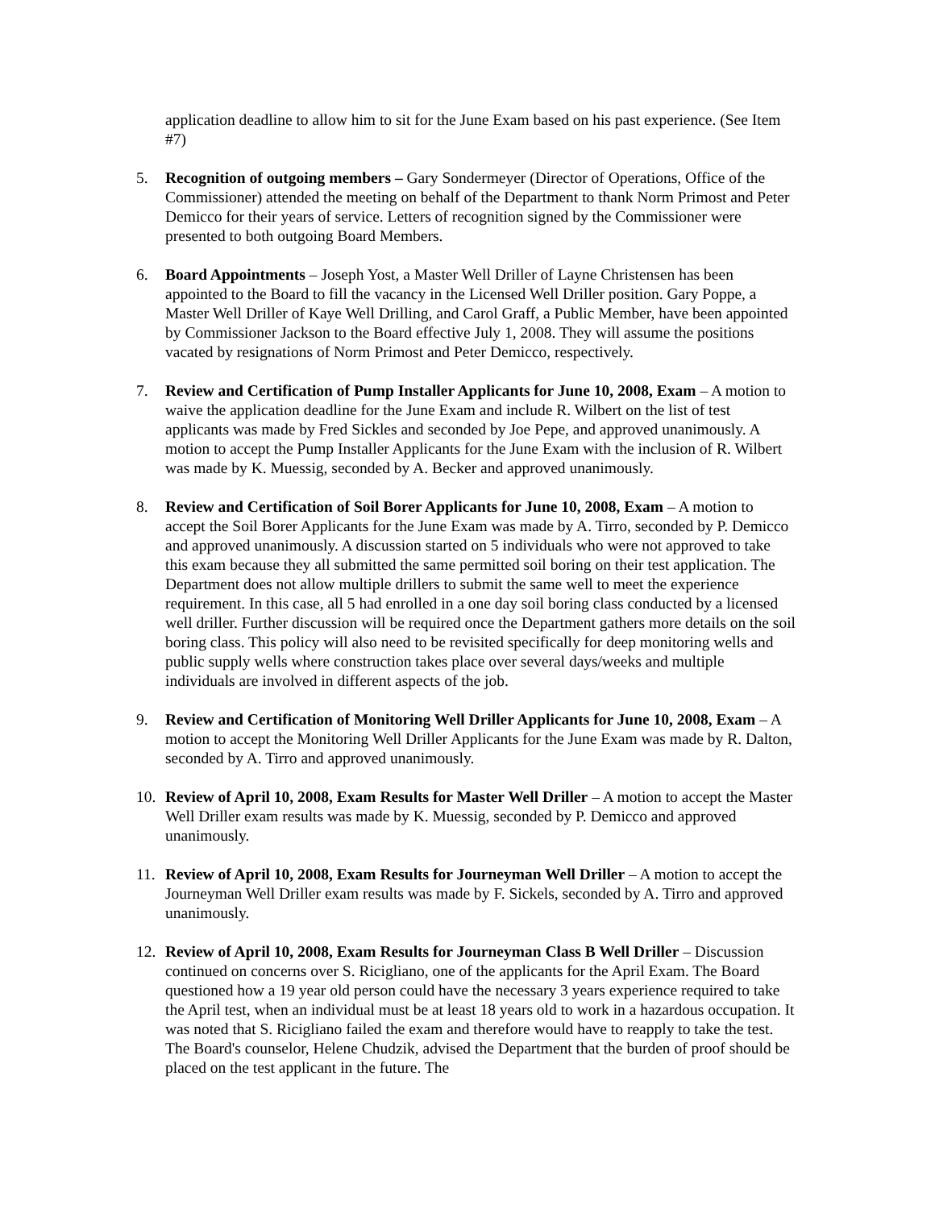application deadline to allow him to sit for the June Exam based on his past experience. (See Item #7)
5. Recognition of outgoing members – Gary Sondermeyer (Director of Operations, Office of the Commissioner) attended the meeting on behalf of the Department to thank Norm Primost and Peter Demicco for their years of service. Letters of recognition signed by the Commissioner were presented to both outgoing Board Members.
6. Board Appointments – Joseph Yost, a Master Well Driller of Layne Christensen has been appointed to the Board to fill the vacancy in the Licensed Well Driller position. Gary Poppe, a Master Well Driller of Kaye Well Drilling, and Carol Graff, a Public Member, have been appointed by Commissioner Jackson to the Board effective July 1, 2008. They will assume the positions vacated by resignations of Norm Primost and Peter Demicco, respectively.
7. Review and Certification of Pump Installer Applicants for June 10, 2008, Exam – A motion to waive the application deadline for the June Exam and include R. Wilbert on the list of test applicants was made by Fred Sickles and seconded by Joe Pepe, and approved unanimously. A motion to accept the Pump Installer Applicants for the June Exam with the inclusion of R. Wilbert was made by K. Muessig, seconded by A. Becker and approved unanimously.
8. Review and Certification of Soil Borer Applicants for June 10, 2008, Exam – A motion to accept the Soil Borer Applicants for the June Exam was made by A. Tirro, seconded by P. Demicco and approved unanimously. A discussion started on 5 individuals who were not approved to take this exam because they all submitted the same permitted soil boring on their test application. The Department does not allow multiple drillers to submit the same well to meet the experience requirement. In this case, all 5 had enrolled in a one day soil boring class conducted by a licensed well driller. Further discussion will be required once the Department gathers more details on the soil boring class. This policy will also need to be revisited specifically for deep monitoring wells and public supply wells where construction takes place over several days/weeks and multiple individuals are involved in different aspects of the job.
9. Review and Certification of Monitoring Well Driller Applicants for June 10, 2008, Exam – A motion to accept the Monitoring Well Driller Applicants for the June Exam was made by R. Dalton, seconded by A. Tirro and approved unanimously.
10. Review of April 10, 2008, Exam Results for Master Well Driller – A motion to accept the Master Well Driller exam results was made by K. Muessig, seconded by P. Demicco and approved unanimously.
11. Review of April 10, 2008, Exam Results for Journeyman Well Driller – A motion to accept the Journeyman Well Driller exam results was made by F. Sickels, seconded by A. Tirro and approved unanimously.
12. Review of April 10, 2008, Exam Results for Journeyman Class B Well Driller – Discussion continued on concerns over S. Ricigliano, one of the applicants for the April Exam. The Board questioned how a 19 year old person could have the necessary 3 years experience required to take the April test, when an individual must be at least 18 years old to work in a hazardous occupation. It was noted that S. Ricigliano failed the exam and therefore would have to reapply to take the test. The Board's counselor, Helene Chudzik, advised the Department that the burden of proof should be placed on the test applicant in the future. The